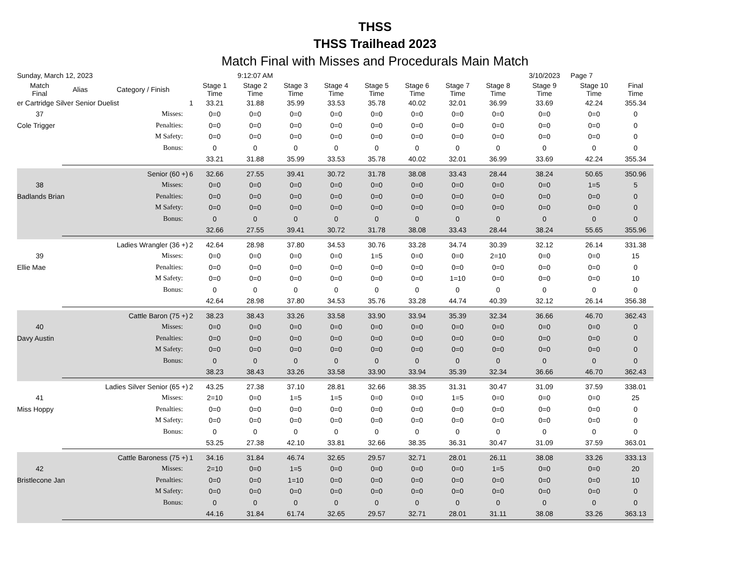THSS
THSS Trailhead 2023
Match Final with Misses and Procedurals Main Match
| Sunday, March 12, 2023 | | | | 9:12:07 AM | | | | | | | | 3/10/2023 | Page 7 | |
| Match Final | Alias | Category / Finish | | Stage 1 Time | Stage 2 Time | Stage 3 Time | Stage 4 Time | Stage 5 Time | Stage 6 Time | Stage 7 Time | Stage 8 Time | Stage 9 Time | Stage 10 Time | Final Time |
| er Cartridge Silver Senior Duelist | | | 1 | 33.21 | 31.88 | 35.99 | 33.53 | 35.78 | 40.02 | 32.01 | 36.99 | 33.69 | 42.24 | 355.34 |
| 37 | | Misses: | | 0=0 | 0=0 | 0=0 | 0=0 | 0=0 | 0=0 | 0=0 | 0=0 | 0=0 | 0=0 | 0 |
| Cole Trigger | | Penalties: | | 0=0 | 0=0 | 0=0 | 0=0 | 0=0 | 0=0 | 0=0 | 0=0 | 0=0 | 0=0 | 0 |
| | | M Safety: | | 0=0 | 0=0 | 0=0 | 0=0 | 0=0 | 0=0 | 0=0 | 0=0 | 0=0 | 0=0 | 0 |
| | | Bonus: | | 0 | 0 | 0 | 0 | 0 | 0 | 0 | 0 | 0 | 0 | 0 |
| | | | | 33.21 | 31.88 | 35.99 | 33.53 | 35.78 | 40.02 | 32.01 | 36.99 | 33.69 | 42.24 | 355.34 |
| Senior (60 +) | | | 6 | 32.66 | 27.55 | 39.41 | 30.72 | 31.78 | 38.08 | 33.43 | 28.44 | 38.24 | 50.65 | 350.96 |
| 38 | | Misses: | | 0=0 | 0=0 | 0=0 | 0=0 | 0=0 | 0=0 | 0=0 | 0=0 | 0=0 | 1=5 | 5 |
| Badlands Brian | | Penalties: | | 0=0 | 0=0 | 0=0 | 0=0 | 0=0 | 0=0 | 0=0 | 0=0 | 0=0 | 0=0 | 0 |
| | | M Safety: | | 0=0 | 0=0 | 0=0 | 0=0 | 0=0 | 0=0 | 0=0 | 0=0 | 0=0 | 0=0 | 0 |
| | | Bonus: | | 0 | 0 | 0 | 0 | 0 | 0 | 0 | 0 | 0 | 0 | 0 |
| | | | | 32.66 | 27.55 | 39.41 | 30.72 | 31.78 | 38.08 | 33.43 | 28.44 | 38.24 | 55.65 | 355.96 |
| Ladies Wrangler (36 +) | | | 2 | 42.64 | 28.98 | 37.80 | 34.53 | 30.76 | 33.28 | 34.74 | 30.39 | 32.12 | 26.14 | 331.38 |
| 39 | | Misses: | | 0=0 | 0=0 | 0=0 | 0=0 | 1=5 | 0=0 | 0=0 | 2=10 | 0=0 | 0=0 | 15 |
| Ellie Mae | | Penalties: | | 0=0 | 0=0 | 0=0 | 0=0 | 0=0 | 0=0 | 0=0 | 0=0 | 0=0 | 0=0 | 0 |
| | | M Safety: | | 0=0 | 0=0 | 0=0 | 0=0 | 0=0 | 0=0 | 1=10 | 0=0 | 0=0 | 0=0 | 10 |
| | | Bonus: | | 0 | 0 | 0 | 0 | 0 | 0 | 0 | 0 | 0 | 0 | 0 |
| | | | | 42.64 | 28.98 | 37.80 | 34.53 | 35.76 | 33.28 | 44.74 | 40.39 | 32.12 | 26.14 | 356.38 |
| Cattle Baron (75 +) | | | 2 | 38.23 | 38.43 | 33.26 | 33.58 | 33.90 | 33.94 | 35.39 | 32.34 | 36.66 | 46.70 | 362.43 |
| 40 | | Misses: | | 0=0 | 0=0 | 0=0 | 0=0 | 0=0 | 0=0 | 0=0 | 0=0 | 0=0 | 0=0 | 0 |
| Davy Austin | | Penalties: | | 0=0 | 0=0 | 0=0 | 0=0 | 0=0 | 0=0 | 0=0 | 0=0 | 0=0 | 0=0 | 0 |
| | | M Safety: | | 0=0 | 0=0 | 0=0 | 0=0 | 0=0 | 0=0 | 0=0 | 0=0 | 0=0 | 0=0 | 0 |
| | | Bonus: | | 0 | 0 | 0 | 0 | 0 | 0 | 0 | 0 | 0 | 0 | 0 |
| | | | | 38.23 | 38.43 | 33.26 | 33.58 | 33.90 | 33.94 | 35.39 | 32.34 | 36.66 | 46.70 | 362.43 |
| Ladies Silver Senior (65 +) | | | 2 | 43.25 | 27.38 | 37.10 | 28.81 | 32.66 | 38.35 | 31.31 | 30.47 | 31.09 | 37.59 | 338.01 |
| 41 | | Misses: | | 2=10 | 0=0 | 1=5 | 1=5 | 0=0 | 0=0 | 1=5 | 0=0 | 0=0 | 0=0 | 25 |
| Miss Hoppy | | Penalties: | | 0=0 | 0=0 | 0=0 | 0=0 | 0=0 | 0=0 | 0=0 | 0=0 | 0=0 | 0=0 | 0 |
| | | M Safety: | | 0=0 | 0=0 | 0=0 | 0=0 | 0=0 | 0=0 | 0=0 | 0=0 | 0=0 | 0=0 | 0 |
| | | Bonus: | | 0 | 0 | 0 | 0 | 0 | 0 | 0 | 0 | 0 | 0 | 0 |
| | | | | 53.25 | 27.38 | 42.10 | 33.81 | 32.66 | 38.35 | 36.31 | 30.47 | 31.09 | 37.59 | 363.01 |
| Cattle Baroness (75 +) | | | 1 | 34.16 | 31.84 | 46.74 | 32.65 | 29.57 | 32.71 | 28.01 | 26.11 | 38.08 | 33.26 | 333.13 |
| 42 | | Misses: | | 2=10 | 0=0 | 1=5 | 0=0 | 0=0 | 0=0 | 0=0 | 1=5 | 0=0 | 0=0 | 20 |
| Bristlecone Jan | | Penalties: | | 0=0 | 0=0 | 1=10 | 0=0 | 0=0 | 0=0 | 0=0 | 0=0 | 0=0 | 0=0 | 10 |
| | | M Safety: | | 0=0 | 0=0 | 0=0 | 0=0 | 0=0 | 0=0 | 0=0 | 0=0 | 0=0 | 0=0 | 0 |
| | | Bonus: | | 0 | 0 | 0 | 0 | 0 | 0 | 0 | 0 | 0 | 0 | 0 |
| | | | | 44.16 | 31.84 | 61.74 | 32.65 | 29.57 | 32.71 | 28.01 | 31.11 | 38.08 | 33.26 | 363.13 |